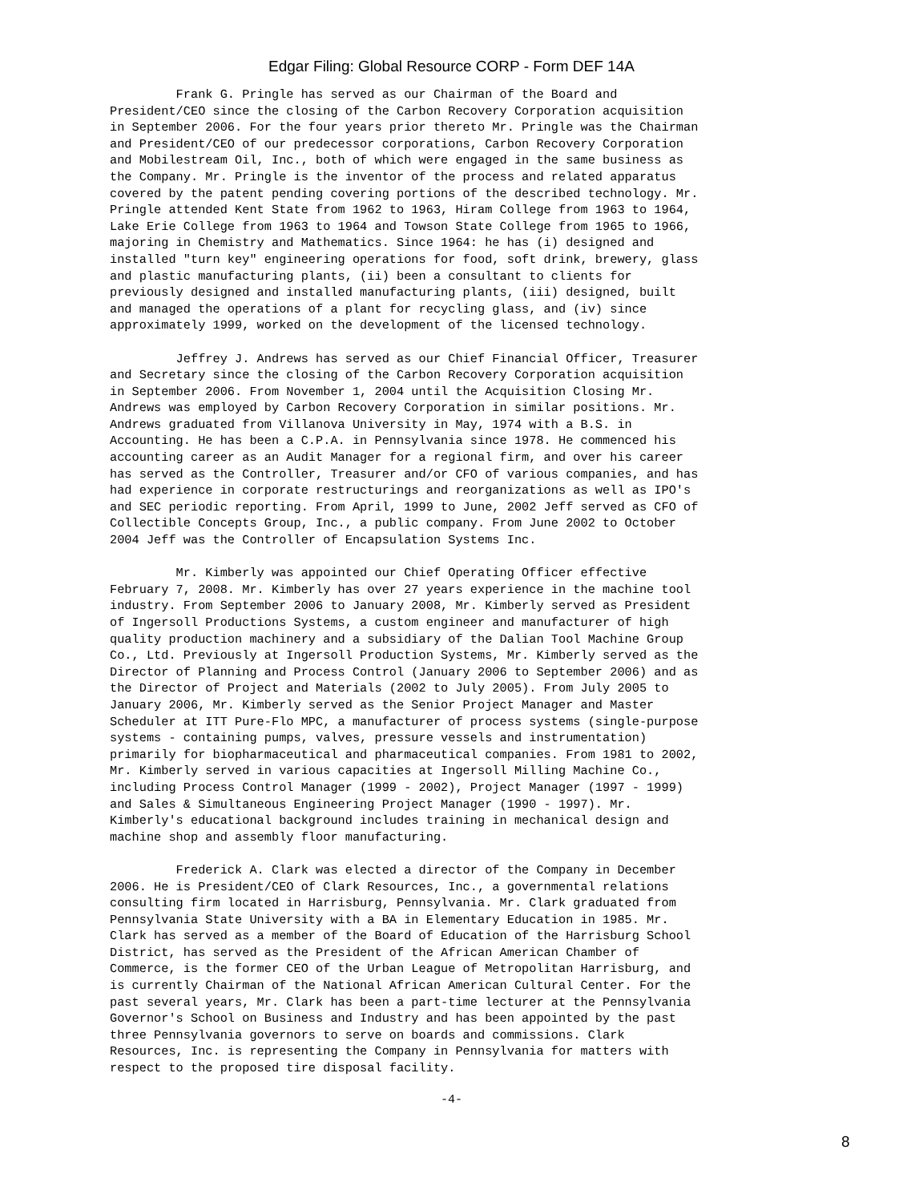Edgar Filing: Global Resource CORP - Form DEF 14A
         Frank G. Pringle has served as our Chairman of the Board and
President/CEO since the closing of the Carbon Recovery Corporation acquisition
in September 2006. For the four years prior thereto Mr. Pringle was the Chairman
and President/CEO of our predecessor corporations, Carbon Recovery Corporation
and Mobilestream Oil, Inc., both of which were engaged in the same business as
the Company. Mr. Pringle is the inventor of the process and related apparatus
covered by the patent pending covering portions of the described technology. Mr.
Pringle attended Kent State from 1962 to 1963, Hiram College from 1963 to 1964,
Lake Erie College from 1963 to 1964 and Towson State College from 1965 to 1966,
majoring in Chemistry and Mathematics. Since 1964: he has (i) designed and
installed "turn key" engineering operations for food, soft drink, brewery, glass
and plastic manufacturing plants, (ii) been a consultant to clients for
previously designed and installed manufacturing plants, (iii) designed, built
and managed the operations of a plant for recycling glass, and (iv) since
approximately 1999, worked on the development of the licensed technology.
         Jeffrey J. Andrews has served as our Chief Financial Officer, Treasurer
and Secretary since the closing of the Carbon Recovery Corporation acquisition
in September 2006. From November 1, 2004 until the Acquisition Closing Mr.
Andrews was employed by Carbon Recovery Corporation in similar positions. Mr.
Andrews graduated from Villanova University in May, 1974 with a B.S. in
Accounting. He has been a C.P.A. in Pennsylvania since 1978. He commenced his
accounting career as an Audit Manager for a regional firm, and over his career
has served as the Controller, Treasurer and/or CFO of various companies, and has
had experience in corporate restructurings and reorganizations as well as IPO's
and SEC periodic reporting. From April, 1999 to June, 2002 Jeff served as CFO of
Collectible Concepts Group, Inc., a public company. From June 2002 to October
2004 Jeff was the Controller of Encapsulation Systems Inc.
         Mr. Kimberly was appointed our Chief Operating Officer effective
February 7, 2008. Mr. Kimberly has over 27 years experience in the machine tool
industry. From September 2006 to January 2008, Mr. Kimberly served as President
of Ingersoll Productions Systems, a custom engineer and manufacturer of high
quality production machinery and a subsidiary of the Dalian Tool Machine Group
Co., Ltd. Previously at Ingersoll Production Systems, Mr. Kimberly served as the
Director of Planning and Process Control (January 2006 to September 2006) and as
the Director of Project and Materials (2002 to July 2005). From July 2005 to
January 2006, Mr. Kimberly served as the Senior Project Manager and Master
Scheduler at ITT Pure-Flo MPC, a manufacturer of process systems (single-purpose
systems - containing pumps, valves, pressure vessels and instrumentation)
primarily for biopharmaceutical and pharmaceutical companies. From 1981 to 2002,
Mr. Kimberly served in various capacities at Ingersoll Milling Machine Co.,
including Process Control Manager (1999 - 2002), Project Manager (1997 - 1999)
and Sales & Simultaneous Engineering Project Manager (1990 - 1997). Mr.
Kimberly's educational background includes training in mechanical design and
machine shop and assembly floor manufacturing.
         Frederick A. Clark was elected a director of the Company in December
2006. He is President/CEO of Clark Resources, Inc., a governmental relations
consulting firm located in Harrisburg, Pennsylvania. Mr. Clark graduated from
Pennsylvania State University with a BA in Elementary Education in 1985. Mr.
Clark has served as a member of the Board of Education of the Harrisburg School
District, has served as the President of the African American Chamber of
Commerce, is the former CEO of the Urban League of Metropolitan Harrisburg, and
is currently Chairman of the National African American Cultural Center. For the
past several years, Mr. Clark has been a part-time lecturer at the Pennsylvania
Governor's School on Business and Industry and has been appointed by the past
three Pennsylvania governors to serve on boards and commissions. Clark
Resources, Inc. is representing the Company in Pennsylvania for matters with
respect to the proposed tire disposal facility.
-4-
8